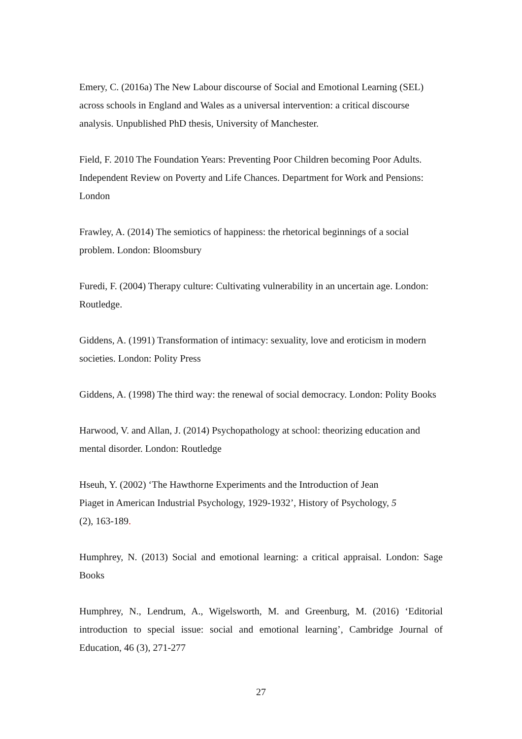Emery, C. (2016a) The New Labour discourse of Social and Emotional Learning (SEL) across schools in England and Wales as a universal intervention: a critical discourse analysis. Unpublished PhD thesis, University of Manchester.
Field, F. 2010 The Foundation Years: Preventing Poor Children becoming Poor Adults. Independent Review on Poverty and Life Chances. Department for Work and Pensions: London
Frawley, A. (2014) The semiotics of happiness: the rhetorical beginnings of a social problem. London: Bloomsbury
Furedi, F. (2004) Therapy culture: Cultivating vulnerability in an uncertain age. London: Routledge.
Giddens, A. (1991) Transformation of intimacy: sexuality, love and eroticism in modern societies. London: Polity Press
Giddens, A. (1998) The third way: the renewal of social democracy. London: Polity Books
Harwood, V. and Allan, J. (2014) Psychopathology at school: theorizing education and mental disorder. London: Routledge
Hseuh, Y. (2002) ‘The Hawthorne Experiments and the Introduction of Jean
Piaget in American Industrial Psychology, 1929-1932’, History of Psychology, 5
(2), 163-189.
Humphrey, N. (2013) Social and emotional learning: a critical appraisal. London: Sage Books
Humphrey, N., Lendrum, A., Wigelsworth, M. and Greenburg, M. (2016) ‘Editorial introduction to special issue: social and emotional learning’, Cambridge Journal of Education, 46 (3), 271-277
27